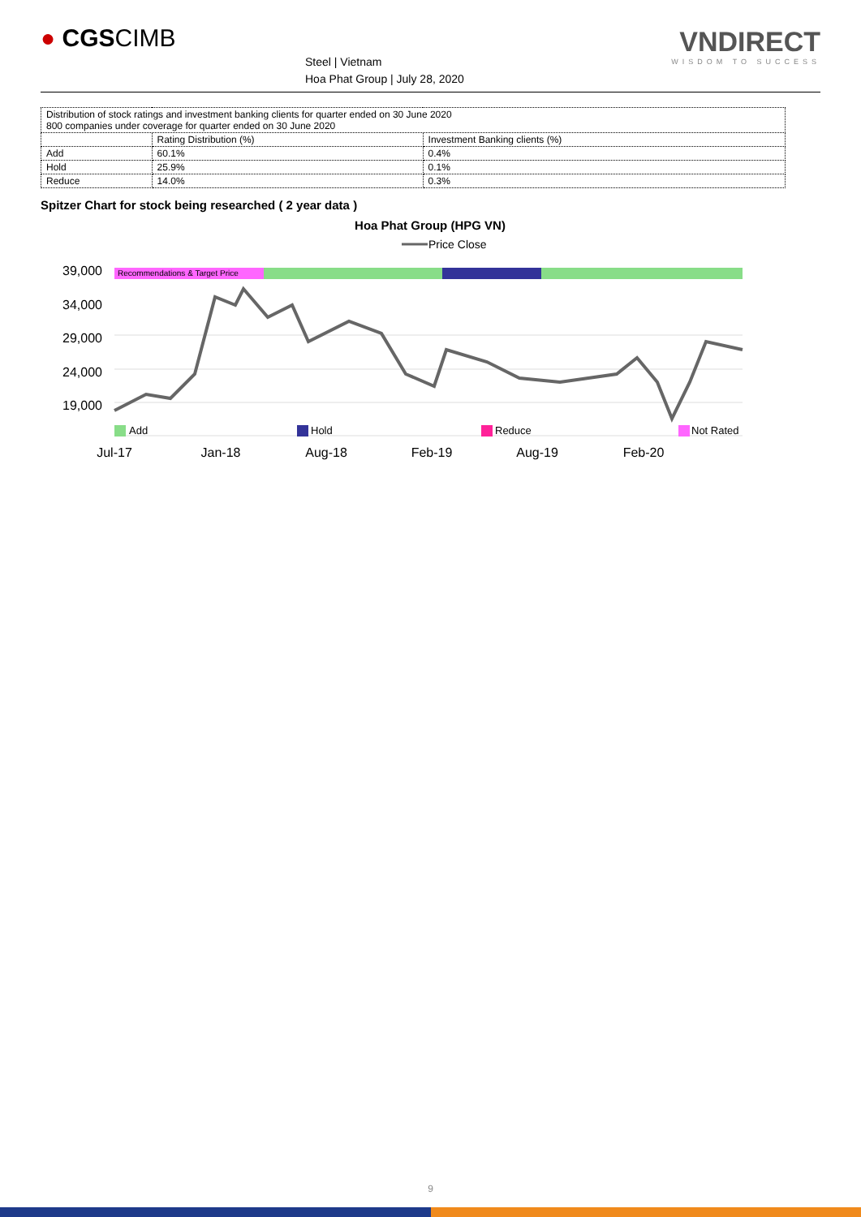● CGSCIMB
Steel | Vietnam
Hoa Phat Group | July 28, 2020
VNDIRECT
WISDOM TO SUCCESS
| Distribution of stock ratings and investment banking clients for quarter ended on 30 June 2020 800 companies under coverage for quarter ended on 30 June 2020 | | |
| | Rating Distribution (%) | Investment Banking clients (%) |
| Add | 60.1% | 0.4% |
| Hold | 25.9% | 0.1% |
| Reduce | 14.0% | 0.3% |
Spitzer Chart for stock being researched ( 2 year data )
Hoa Phat Group (HPG VN)
Price Close
39,000
34,000
29,000
24,000
19,000
Recommendations & Target Price
Add
Hold
Reduce
Not Rated
Jul-17
Jan-18
Aug-18
Feb-19
Aug-19
Feb-20
9